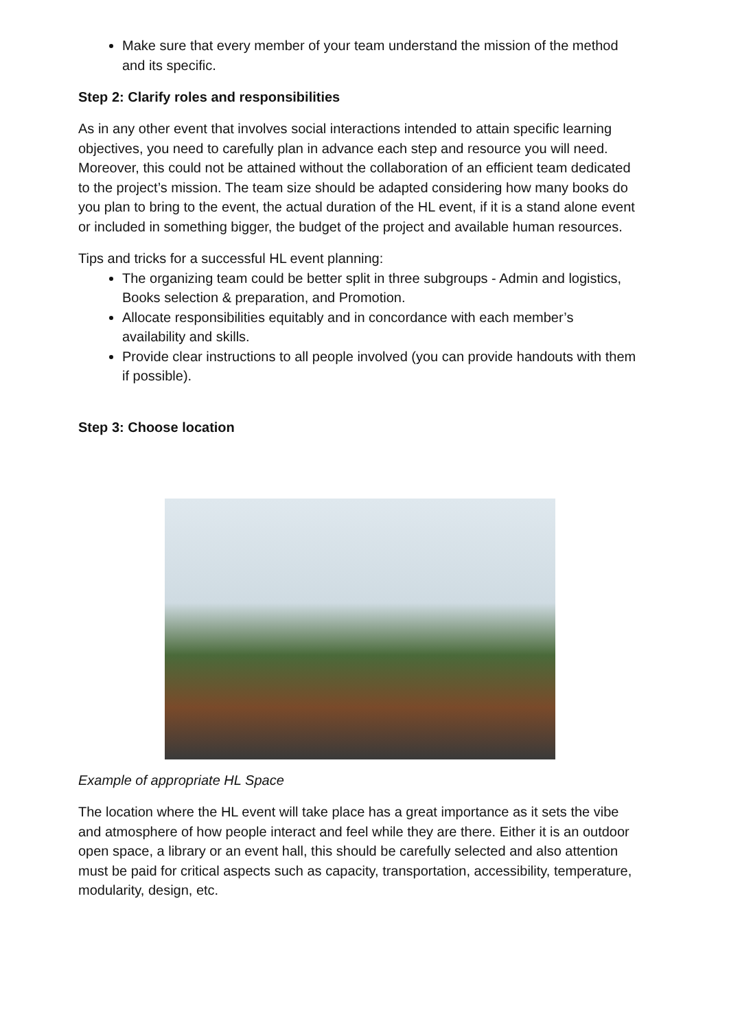Make sure that every member of your team understand the mission of the method and its specific.
Step 2: Clarify roles and responsibilities
As in any other event that involves social interactions intended to attain specific learning objectives, you need to carefully plan in advance each step and resource you will need. Moreover, this could not be attained without the collaboration of an efficient team dedicated to the project’s mission. The team size should be adapted considering how many books do you plan to bring to the event, the actual duration of the HL event, if it is a stand alone event or included in something bigger, the budget of the project and available human resources.
Tips and tricks for a successful HL event planning:
The organizing team could be better split in three subgroups - Admin and logistics, Books selection & preparation, and Promotion.
Allocate responsibilities equitably and in concordance with each member’s availability and skills.
Provide clear instructions to all people involved (you can provide handouts with them if possible).
Step 3: Choose location
Example of appropriate HL Space
The location where the HL event will take place has a great importance as it sets the vibe and atmosphere of how people interact and feel while they are there. Either it is an outdoor open space, a library or an event hall, this should be carefully selected and also attention must be paid for critical aspects such as capacity, transportation, accessibility, temperature, modularity, design, etc.